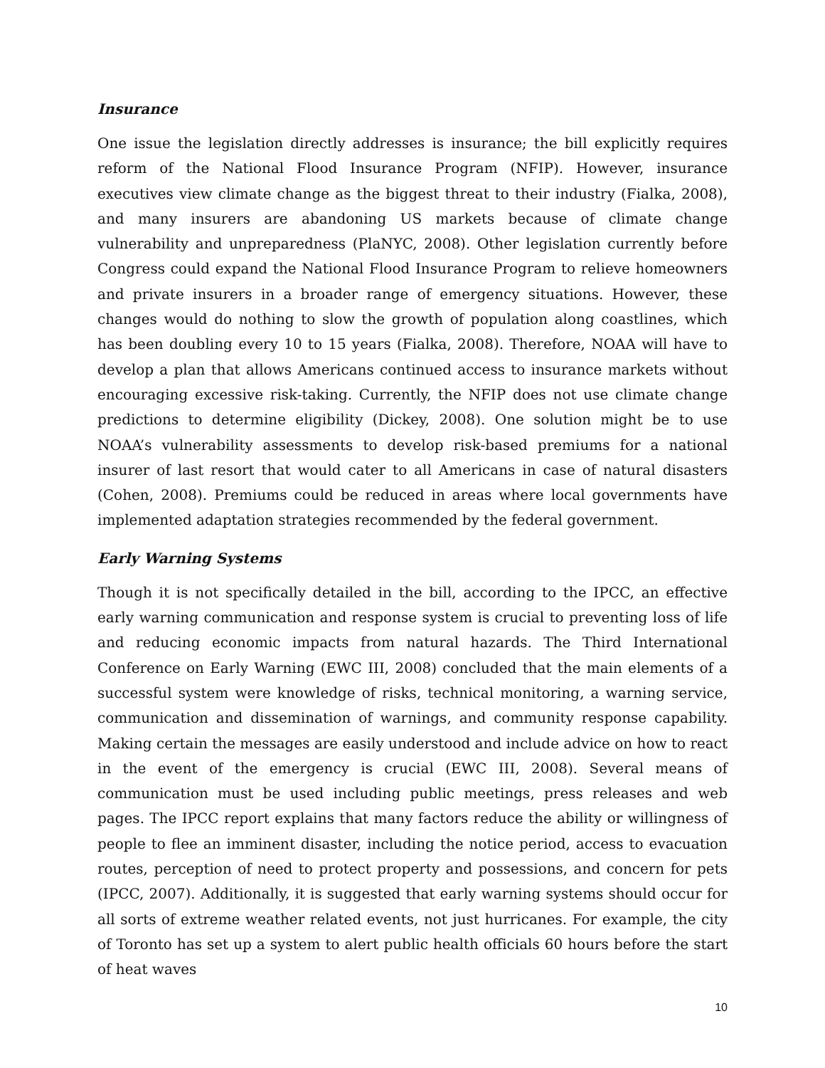Insurance
One issue the legislation directly addresses is insurance; the bill explicitly requires reform of the National Flood Insurance Program (NFIP). However, insurance executives view climate change as the biggest threat to their industry (Fialka, 2008), and many insurers are abandoning US markets because of climate change vulnerability and unpreparedness (PlaNYC, 2008). Other legislation currently before Congress could expand the National Flood Insurance Program to relieve homeowners and private insurers in a broader range of emergency situations. However, these changes would do nothing to slow the growth of population along coastlines, which has been doubling every 10 to 15 years (Fialka, 2008). Therefore, NOAA will have to develop a plan that allows Americans continued access to insurance markets without encouraging excessive risk-taking. Currently, the NFIP does not use climate change predictions to determine eligibility (Dickey, 2008). One solution might be to use NOAA’s vulnerability assessments to develop risk-based premiums for a national insurer of last resort that would cater to all Americans in case of natural disasters (Cohen, 2008). Premiums could be reduced in areas where local governments have implemented adaptation strategies recommended by the federal government.
Early Warning Systems
Though it is not specifically detailed in the bill, according to the IPCC, an effective early warning communication and response system is crucial to preventing loss of life and reducing economic impacts from natural hazards. The Third International Conference on Early Warning (EWC III, 2008) concluded that the main elements of a successful system were knowledge of risks, technical monitoring, a warning service, communication and dissemination of warnings, and community response capability. Making certain the messages are easily understood and include advice on how to react in the event of the emergency is crucial (EWC III, 2008). Several means of communication must be used including public meetings, press releases and web pages. The IPCC report explains that many factors reduce the ability or willingness of people to flee an imminent disaster, including the notice period, access to evacuation routes, perception of need to protect property and possessions, and concern for pets (IPCC, 2007). Additionally, it is suggested that early warning systems should occur for all sorts of extreme weather related events, not just hurricanes. For example, the city of Toronto has set up a system to alert public health officials 60 hours before the start of heat waves
10